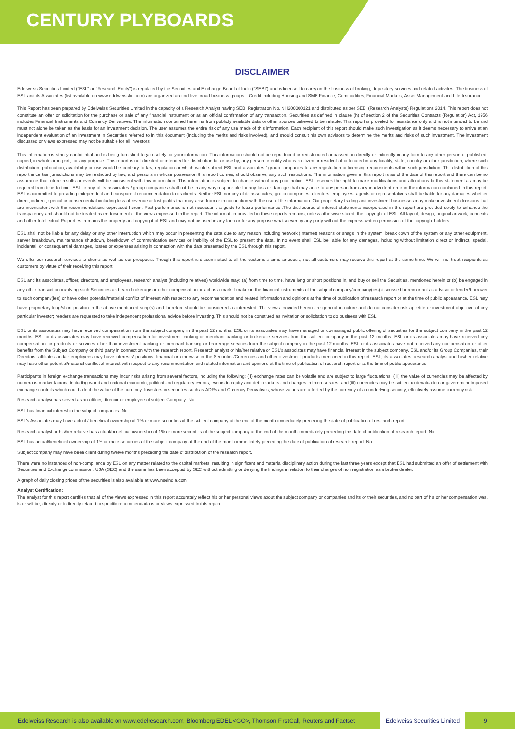CENTURY PLYBOARDS
DISCLAIMER
Edelweiss Securities Limited ("ESL" or "Research Entity") is regulated by the Securities and Exchange Board of India ("SEBI") and is licensed to carry on the business of broking, depository services and related activities. The business of ESL and its Associates (list available on www.edelweissfin.com) are organized around five broad business groups – Credit including Housing and SME Finance, Commodities, Financial Markets, Asset Management and Life Insurance.
This Report has been prepared by Edelweiss Securities Limited in the capacity of a Research Analyst having SEBI Registration No.INH200000121 and distributed as per SEBI (Research Analysts) Regulations 2014. This report does not constitute an offer or solicitation for the purchase or sale of any financial instrument or as an official confirmation of any transaction. Securities as defined in clause (h) of section 2 of the Securities Contracts (Regulation) Act, 1956 includes Financial Instruments and Currency Derivatives. The information contained herein is from publicly available data or other sources believed to be reliable. This report is provided for assistance only and is not intended to be and must not alone be taken as the basis for an investment decision. The user assumes the entire risk of any use made of this information. Each recipient of this report should make such investigation as it deems necessary to arrive at an independent evaluation of an investment in Securities referred to in this document (including the merits and risks involved), and should consult his own advisors to determine the merits and risks of such investment. The investment discussed or views expressed may not be suitable for all investors.
This information is strictly confidential and is being furnished to you solely for your information. This information should not be reproduced or redistributed or passed on directly or indirectly in any form to any other person or published, copied, in whole or in part, for any purpose. This report is not directed or intended for distribution to, or use by, any person or entity who is a citizen or resident of or located in any locality, state, country or other jurisdiction, where such distribution, publication, availability or use would be contrary to law, regulation or which would subject ESL and associates / group companies to any registration or licensing requirements within such jurisdiction. The distribution of this report in certain jurisdictions may be restricted by law, and persons in whose possession this report comes, should observe, any such restrictions. The information given in this report is as of the date of this report and there can be no assurance that future results or events will be consistent with this information. This information is subject to change without any prior notice. ESL reserves the right to make modifications and alterations to this statement as may be required from time to time. ESL or any of its associates / group companies shall not be in any way responsible for any loss or damage that may arise to any person from any inadvertent error in the information contained in this report. ESL is committed to providing independent and transparent recommendation to its clients. Neither ESL nor any of its associates, group companies, directors, employees, agents or representatives shall be liable for any damages whether direct, indirect, special or consequential including loss of revenue or lost profits that may arise from or in connection with the use of the information. Our proprietary trading and investment businesses may make investment decisions that are inconsistent with the recommendations expressed herein. Past performance is not necessarily a guide to future performance .The disclosures of interest statements incorporated in this report are provided solely to enhance the transparency and should not be treated as endorsement of the views expressed in the report. The information provided in these reports remains, unless otherwise stated, the copyright of ESL. All layout, design, original artwork, concepts and other Intellectual Properties, remains the property and copyright of ESL and may not be used in any form or for any purpose whatsoever by any party without the express written permission of the copyright holders.
ESL shall not be liable for any delay or any other interruption which may occur in presenting the data due to any reason including network (Internet) reasons or snags in the system, break down of the system or any other equipment, server breakdown, maintenance shutdown, breakdown of communication services or inability of the ESL to present the data. In no event shall ESL be liable for any damages, including without limitation direct or indirect, special, incidental, or consequential damages, losses or expenses arising in connection with the data presented by the ESL through this report.
We offer our research services to clients as well as our prospects. Though this report is disseminated to all the customers simultaneously, not all customers may receive this report at the same time. We will not treat recipients as customers by virtue of their receiving this report.
ESL and its associates, officer, directors, and employees, research analyst (including relatives) worldwide may: (a) from time to time, have long or short positions in, and buy or sell the Securities, mentioned herein or (b) be engaged in any other transaction involving such Securities and earn brokerage or other compensation or act as a market maker in the financial instruments of the subject company/company(ies) discussed herein or act as advisor or lender/borrower to such company(ies) or have other potential/material conflict of interest with respect to any recommendation and related information and opinions at the time of publication of research report or at the time of public appearance. ESL may have proprietary long/short position in the above mentioned scrip(s) and therefore should be considered as interested. The views provided herein are general in nature and do not consider risk appetite or investment objective of any particular investor; readers are requested to take independent professional advice before investing. This should not be construed as invitation or solicitation to do business with ESL.
ESL or its associates may have received compensation from the subject company in the past 12 months. ESL or its associates may have managed or co-managed public offering of securities for the subject company in the past 12 months. ESL or its associates may have received compensation for investment banking or merchant banking or brokerage services from the subject company in the past 12 months. ESL or its associates may have received any compensation for products or services other than investment banking or merchant banking or brokerage services from the subject company in the past 12 months. ESL or its associates have not received any compensation or other benefits from the Subject Company or third party in connection with the research report. Research analyst or his/her relative or ESL's associates may have financial interest in the subject company. ESL and/or its Group Companies, their Directors, affiliates and/or employees may have interests/ positions, financial or otherwise in the Securities/Currencies and other investment products mentioned in this report. ESL, its associates, research analyst and his/her relative may have other potential/material conflict of interest with respect to any recommendation and related information and opinions at the time of publication of research report or at the time of public appearance.
Participants in foreign exchange transactions may incur risks arising from several factors, including the following: ( i) exchange rates can be volatile and are subject to large fluctuations; ( ii) the value of currencies may be affected by numerous market factors, including world and national economic, political and regulatory events, events in equity and debt markets and changes in interest rates; and (iii) currencies may be subject to devaluation or government imposed exchange controls which could affect the value of the currency. Investors in securities such as ADRs and Currency Derivatives, whose values are affected by the currency of an underlying security, effectively assume currency risk.
Research analyst has served as an officer, director or employee of subject Company: No
ESL has financial interest in the subject companies: No
ESL's Associates may have actual / beneficial ownership of 1% or more securities of the subject company at the end of the month immediately preceding the date of publication of research report.
Research analyst or his/her relative has actual/beneficial ownership of 1% or more securities of the subject company at the end of the month immediately preceding the date of publication of research report: No
ESL has actual/beneficial ownership of 1% or more securities of the subject company at the end of the month immediately preceding the date of publication of research report: No
Subject company may have been client during twelve months preceding the date of distribution of the research report.
There were no instances of non-compliance by ESL on any matter related to the capital markets, resulting in significant and material disciplinary action during the last three years except that ESL had submitted an offer of settlement with Securities and Exchange commission, USA (SEC) and the same has been accepted by SEC without admitting or denying the findings in relation to their charges of non registration as a broker dealer.
A graph of daily closing prices of the securities is also available at www.nseindia.com
Analyst Certification:
The analyst for this report certifies that all of the views expressed in this report accurately reflect his or her personal views about the subject company or companies and its or their securities, and no part of his or her compensation was, is or will be, directly or indirectly related to specific recommendations or views expressed in this report.
Edelweiss Research is also available on www.edelresearch.com, Bloomberg EDEL <GO>, Thomson FirstCall, Reuters and Factset Edelweiss Securities Limited 9